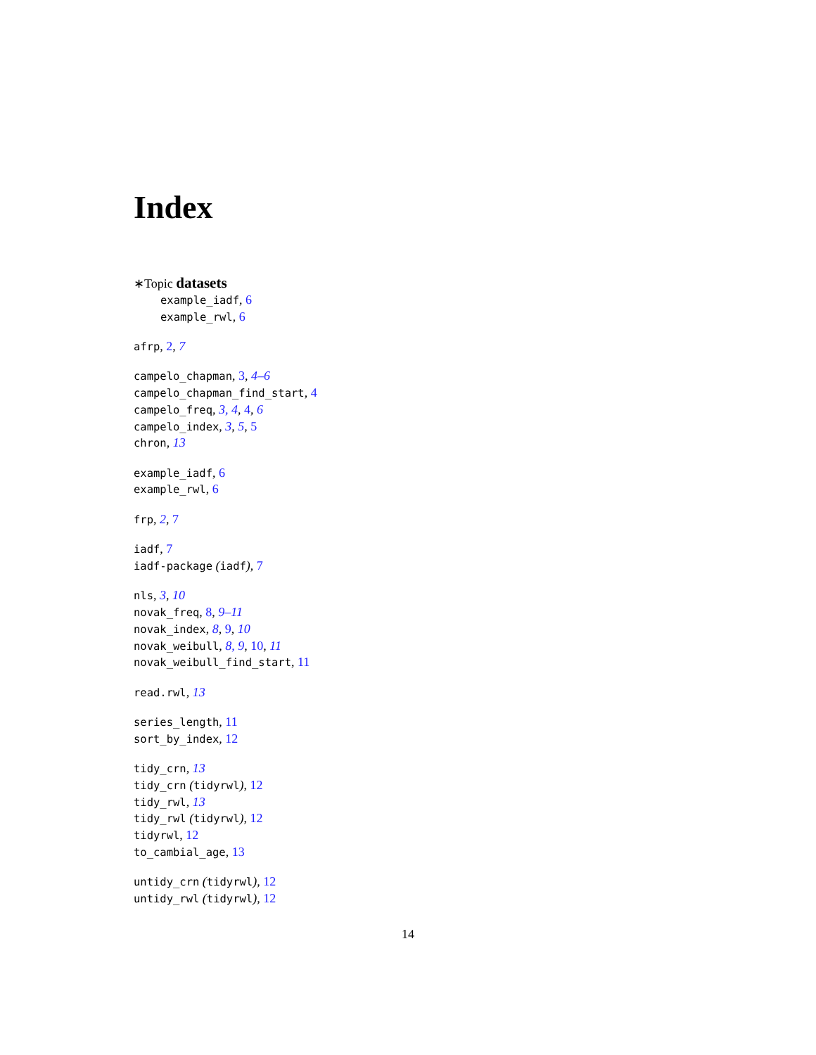Index
∗Topic datasets
example_iadf, 6
example_rwl, 6
afrp, 2, 7
campelo_chapman, 3, 4–6
campelo_chapman_find_start, 4
campelo_freq, 3, 4, 4, 6
campelo_index, 3, 5, 5
chron, 13
example_iadf, 6
example_rwl, 6
frp, 2, 7
iadf, 7
iadf-package (iadf), 7
nls, 3, 10
novak_freq, 8, 9–11
novak_index, 8, 9, 10
novak_weibull, 8, 9, 10, 11
novak_weibull_find_start, 11
read.rwl, 13
series_length, 11
sort_by_index, 12
tidy_crn, 13
tidy_crn (tidyrwl), 12
tidy_rwl, 13
tidy_rwl (tidyrwl), 12
tidyrwl, 12
to_cambial_age, 13
untidy_crn (tidyrwl), 12
untidy_rwl (tidyrwl), 12
14